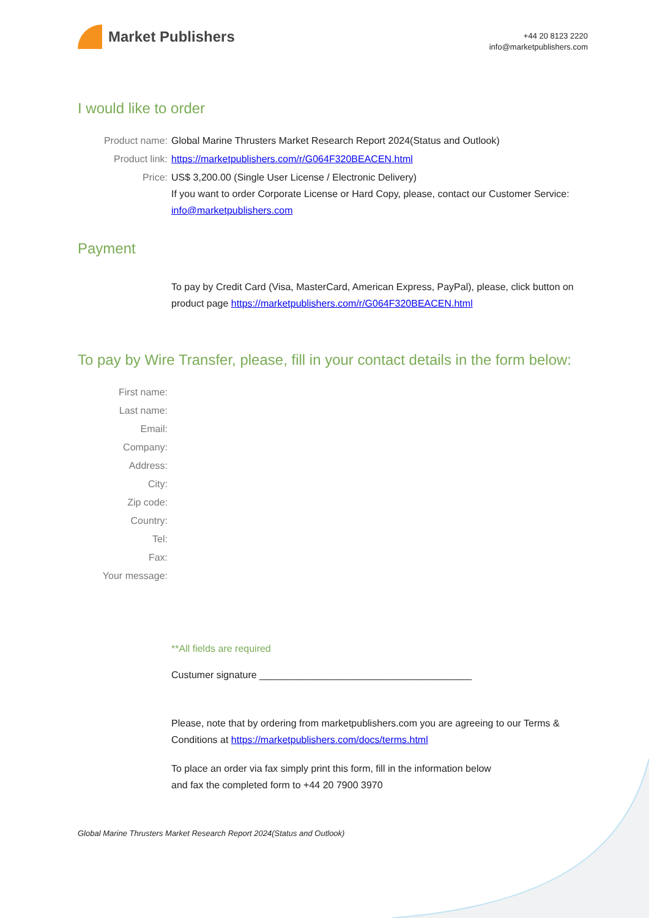Market Publishers
+44 20 8123 2220
info@marketpublishers.com
I would like to order
Product name: Global Marine Thrusters Market Research Report 2024(Status and Outlook)
Product link: https://marketpublishers.com/r/G064F320BEACEN.html
Price: US$ 3,200.00 (Single User License / Electronic Delivery)
If you want to order Corporate License or Hard Copy, please, contact our Customer Service:
info@marketpublishers.com
Payment
To pay by Credit Card (Visa, MasterCard, American Express, PayPal), please, click button on product page https://marketpublishers.com/r/G064F320BEACEN.html
To pay by Wire Transfer, please, fill in your contact details in the form below:
First name:
Last name:
Email:
Company:
Address:
City:
Zip code:
Country:
Tel:
Fax:
Your message:
**All fields are required
Custumer signature _______________________________________
Please, note that by ordering from marketpublishers.com you are agreeing to our Terms & Conditions at https://marketpublishers.com/docs/terms.html
To place an order via fax simply print this form, fill in the information below
and fax the completed form to +44 20 7900 3970
Global Marine Thrusters Market Research Report 2024(Status and Outlook)